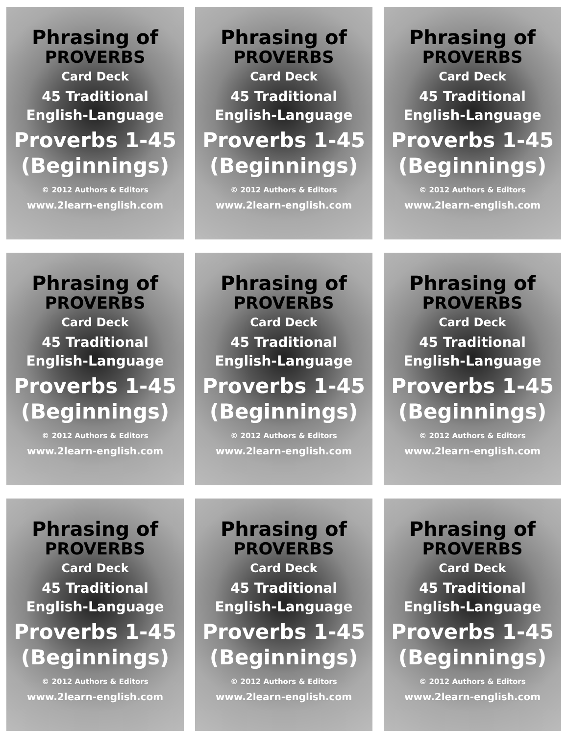Phrasing of
PROVERBS
Card Deck
45 Traditional
English-Language
Proverbs 1-45
(Beginnings)
© 2012 Authors & Editors
www.2learn-english.com
Phrasing of
PROVERBS
Card Deck
45 Traditional
English-Language
Proverbs 1-45
(Beginnings)
© 2012 Authors & Editors
www.2learn-english.com
Phrasing of
PROVERBS
Card Deck
45 Traditional
English-Language
Proverbs 1-45
(Beginnings)
© 2012 Authors & Editors
www.2learn-english.com
Phrasing of
PROVERBS
Card Deck
45 Traditional
English-Language
Proverbs 1-45
(Beginnings)
© 2012 Authors & Editors
www.2learn-english.com
Phrasing of
PROVERBS
Card Deck
45 Traditional
English-Language
Proverbs 1-45
(Beginnings)
© 2012 Authors & Editors
www.2learn-english.com
Phrasing of
PROVERBS
Card Deck
45 Traditional
English-Language
Proverbs 1-45
(Beginnings)
© 2012 Authors & Editors
www.2learn-english.com
Phrasing of
PROVERBS
Card Deck
45 Traditional
English-Language
Proverbs 1-45
(Beginnings)
© 2012 Authors & Editors
www.2learn-english.com
Phrasing of
PROVERBS
Card Deck
45 Traditional
English-Language
Proverbs 1-45
(Beginnings)
© 2012 Authors & Editors
www.2learn-english.com
Phrasing of
PROVERBS
Card Deck
45 Traditional
English-Language
Proverbs 1-45
(Beginnings)
© 2012 Authors & Editors
www.2learn-english.com